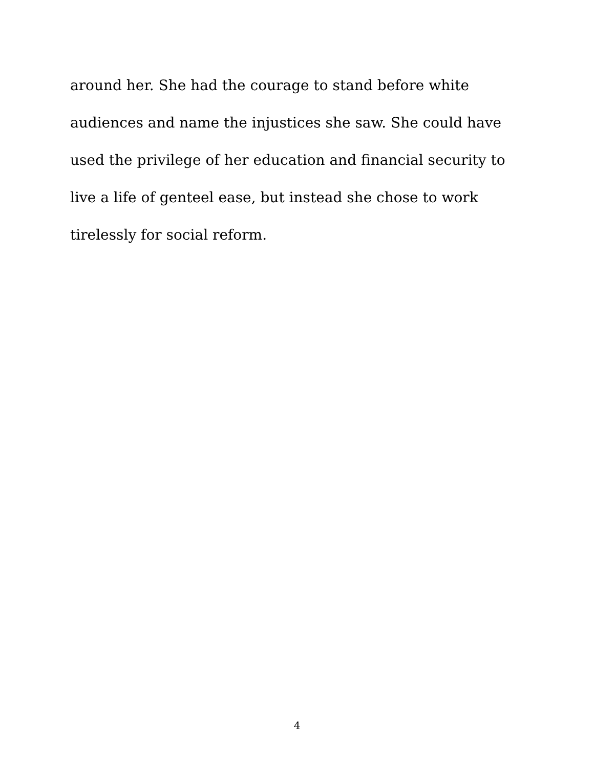around her. She had the courage to stand before white
audiences and name the injustices she saw. She could have
used the privilege of her education and financial security to
live a life of genteel ease, but instead she chose to work
tirelessly for social reform.
4